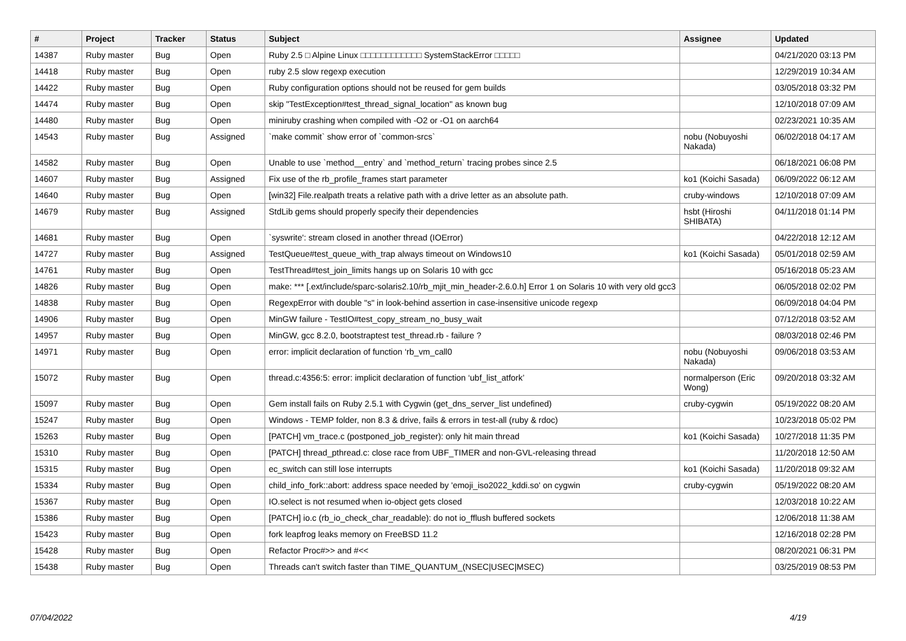| # | Project | Tracker | Status | Subject | Assignee | Updated |
| --- | --- | --- | --- | --- | --- | --- |
| 14387 | Ruby master | Bug | Open | Ruby 2.5 □ Alpine Linux □□□□□□□□□□□□ SystemStackError □□□□□ | | 04/21/2020 03:13 PM |
| 14418 | Ruby master | Bug | Open | ruby 2.5 slow regexp execution | | 12/29/2019 10:34 AM |
| 14422 | Ruby master | Bug | Open | Ruby configuration options should not be reused for gem builds | | 03/05/2018 03:32 PM |
| 14474 | Ruby master | Bug | Open | skip "TestException#test_thread_signal_location" as known bug | | 12/10/2018 07:09 AM |
| 14480 | Ruby master | Bug | Open | miniruby crashing when compiled with -O2 or -O1 on aarch64 | | 02/23/2021 10:35 AM |
| 14543 | Ruby master | Bug | Assigned | `make commit` show error of `common-srcs` | nobu (Nobuyoshi Nakada) | 06/02/2018 04:17 AM |
| 14582 | Ruby master | Bug | Open | Unable to use `method__entry` and `method_return` tracing probes since 2.5 | | 06/18/2021 06:08 PM |
| 14607 | Ruby master | Bug | Assigned | Fix use of the rb_profile_frames start parameter | ko1 (Koichi Sasada) | 06/09/2022 06:12 AM |
| 14640 | Ruby master | Bug | Open | [win32] File.realpath treats a relative path with a drive letter as an absolute path. | cruby-windows | 12/10/2018 07:09 AM |
| 14679 | Ruby master | Bug | Assigned | StdLib gems should properly specify their dependencies | hsbt (Hiroshi SHIBATA) | 04/11/2018 01:14 PM |
| 14681 | Ruby master | Bug | Open | `syswrite': stream closed in another thread (IOError) | | 04/22/2018 12:12 AM |
| 14727 | Ruby master | Bug | Assigned | TestQueue#test_queue_with_trap always timeout on Windows10 | ko1 (Koichi Sasada) | 05/01/2018 02:59 AM |
| 14761 | Ruby master | Bug | Open | TestThread#test_join_limits hangs up on Solaris 10 with gcc | | 05/16/2018 05:23 AM |
| 14826 | Ruby master | Bug | Open | make: *** [.ext/include/sparc-solaris2.10/rb_mjit_min_header-2.6.0.h] Error 1 on Solaris 10 with very old gcc3 | | 06/05/2018 02:02 PM |
| 14838 | Ruby master | Bug | Open | RegexpError with double "s" in look-behind assertion in case-insensitive unicode regexp | | 06/09/2018 04:04 PM |
| 14906 | Ruby master | Bug | Open | MinGW failure - TestIO#test_copy_stream_no_busy_wait | | 07/12/2018 03:52 AM |
| 14957 | Ruby master | Bug | Open | MinGW, gcc 8.2.0, bootstraptest test_thread.rb - failure ? | | 08/03/2018 02:46 PM |
| 14971 | Ruby master | Bug | Open | error: implicit declaration of function ‘rb_vm_call0 | nobu (Nobuyoshi Nakada) | 09/06/2018 03:53 AM |
| 15072 | Ruby master | Bug | Open | thread.c:4356:5: error: implicit declaration of function ‘ubf_list_atfork’ | normalperson (Eric Wong) | 09/20/2018 03:32 AM |
| 15097 | Ruby master | Bug | Open | Gem install fails on Ruby 2.5.1 with Cygwin (get_dns_server_list undefined) | cruby-cygwin | 05/19/2022 08:20 AM |
| 15247 | Ruby master | Bug | Open | Windows - TEMP folder, non 8.3 & drive, fails & errors in test-all (ruby & rdoc) | | 10/23/2018 05:02 PM |
| 15263 | Ruby master | Bug | Open | [PATCH] vm_trace.c (postponed_job_register): only hit main thread | ko1 (Koichi Sasada) | 10/27/2018 11:35 PM |
| 15310 | Ruby master | Bug | Open | [PATCH] thread_pthread.c: close race from UBF_TIMER and non-GVL-releasing thread | | 11/20/2018 12:50 AM |
| 15315 | Ruby master | Bug | Open | ec_switch can still lose interrupts | ko1 (Koichi Sasada) | 11/20/2018 09:32 AM |
| 15334 | Ruby master | Bug | Open | child_info_fork::abort: address space needed by 'emoji_iso2022_kddi.so' on cygwin | cruby-cygwin | 05/19/2022 08:20 AM |
| 15367 | Ruby master | Bug | Open | IO.select is not resumed when io-object gets closed | | 12/03/2018 10:22 AM |
| 15386 | Ruby master | Bug | Open | [PATCH] io.c (rb_io_check_char_readable): do not io_fflush buffered sockets | | 12/06/2018 11:38 AM |
| 15423 | Ruby master | Bug | Open | fork leapfrog leaks memory on FreeBSD 11.2 | | 12/16/2018 02:28 PM |
| 15428 | Ruby master | Bug | Open | Refactor Proc#>> and #<< | | 08/20/2021 06:31 PM |
| 15438 | Ruby master | Bug | Open | Threads can't switch faster than TIME_QUANTUM_(NSEC/USEC/MSEC) | | 03/25/2019 08:53 PM |
07/04/2022 4/19